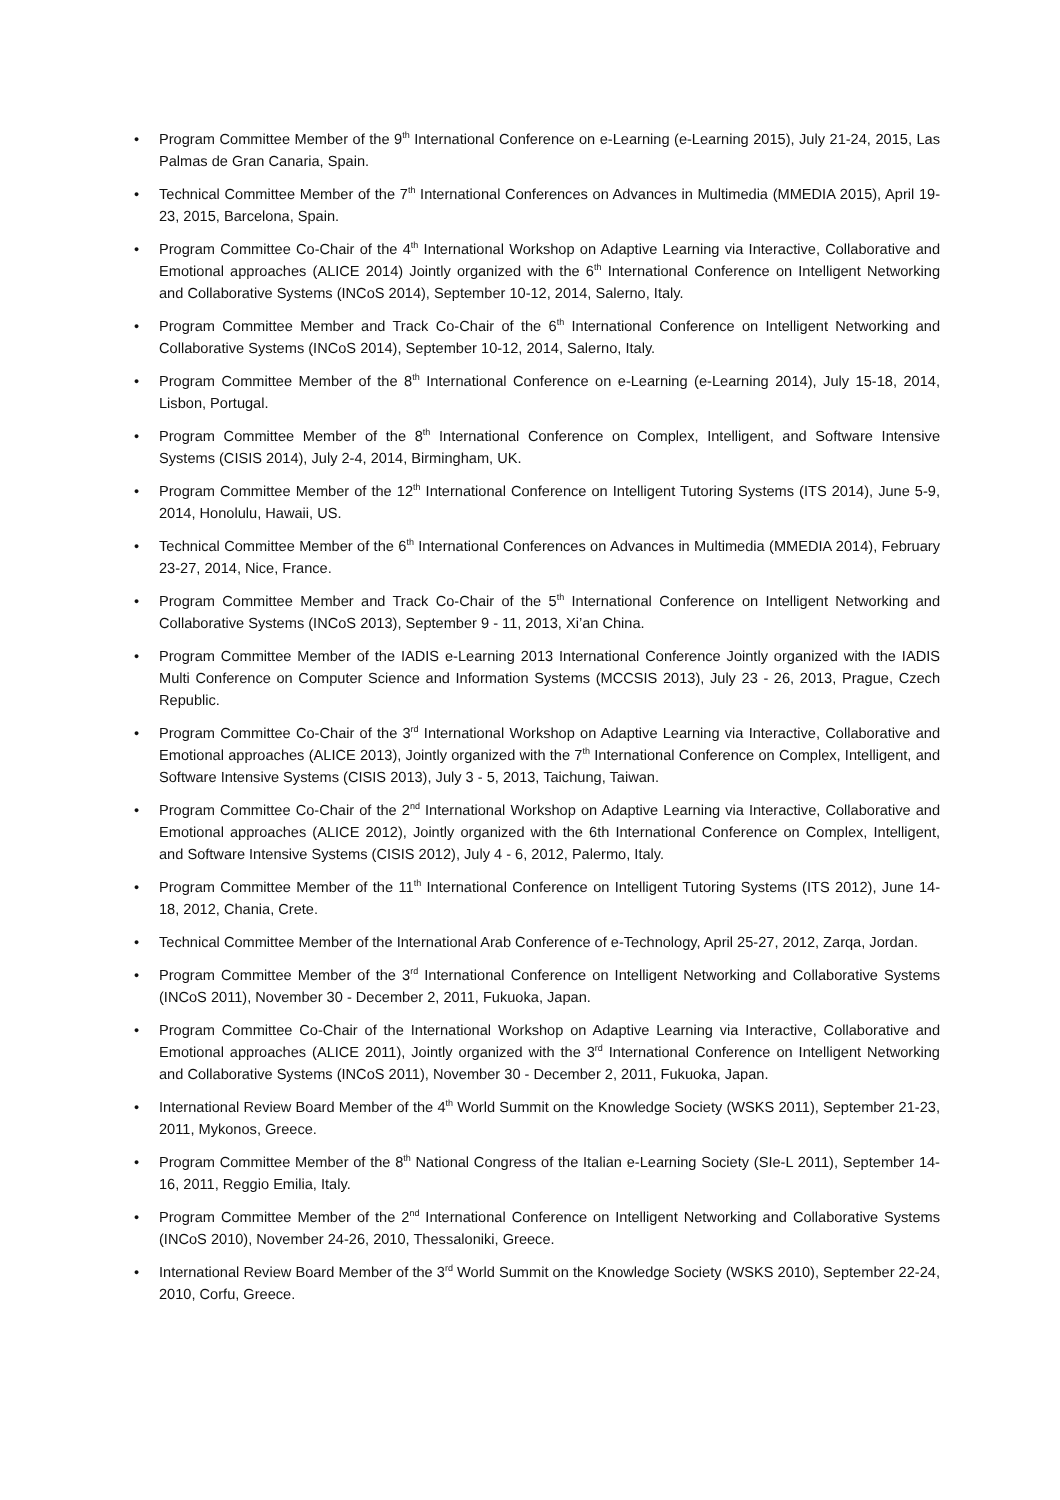• Program Committee Member of the 9<sup>th</sup> International Conference on e-Learning (e-Learning 2015), July 21-24, 2015, Las Palmas de Gran Canaria, Spain.
• Technical Committee Member of the 7<sup>th</sup> International Conferences on Advances in Multimedia (MMEDIA 2015), April 19-23, 2015, Barcelona, Spain.
• Program Committee Co-Chair of the 4<sup>th</sup> International Workshop on Adaptive Learning via Interactive, Collaborative and Emotional approaches (ALICE 2014) Jointly organized with the 6<sup>th</sup> International Conference on Intelligent Networking and Collaborative Systems (INCoS 2014), September 10-12, 2014, Salerno, Italy.
• Program Committee Member and Track Co-Chair of the 6<sup>th</sup> International Conference on Intelligent Networking and Collaborative Systems (INCoS 2014), September 10-12, 2014, Salerno, Italy.
• Program Committee Member of the 8<sup>th</sup> International Conference on e-Learning (e-Learning 2014), July 15-18, 2014, Lisbon, Portugal.
• Program Committee Member of the 8<sup>th</sup> International Conference on Complex, Intelligent, and Software Intensive Systems (CISIS 2014), July 2-4, 2014, Birmingham, UK.
• Program Committee Member of the 12<sup>th</sup> International Conference on Intelligent Tutoring Systems (ITS 2014), June 5-9, 2014, Honolulu, Hawaii, US.
• Technical Committee Member of the 6<sup>th</sup> International Conferences on Advances in Multimedia (MMEDIA 2014), February 23-27, 2014, Nice, France.
• Program Committee Member and Track Co-Chair of the 5<sup>th</sup> International Conference on Intelligent Networking and Collaborative Systems (INCoS 2013), September 9 - 11, 2013, Xi’an China.
• Program Committee Member of the IADIS e-Learning 2013 International Conference Jointly organized with the IADIS Multi Conference on Computer Science and Information Systems (MCCSIS 2013), July 23 - 26, 2013, Prague, Czech Republic.
• Program Committee Co-Chair of the 3<sup>rd</sup> International Workshop on Adaptive Learning via Interactive, Collaborative and Emotional approaches (ALICE 2013), Jointly organized with the 7<sup>th</sup> International Conference on Complex, Intelligent, and Software Intensive Systems (CISIS 2013), July 3 - 5, 2013, Taichung, Taiwan.
• Program Committee Co-Chair of the 2<sup>nd</sup> International Workshop on Adaptive Learning via Interactive, Collaborative and Emotional approaches (ALICE 2012), Jointly organized with the 6th International Conference on Complex, Intelligent, and Software Intensive Systems (CISIS 2012), July 4 - 6, 2012, Palermo, Italy.
• Program Committee Member of the 11<sup>th</sup> International Conference on Intelligent Tutoring Systems (ITS 2012), June 14-18, 2012, Chania, Crete.
• Technical Committee Member of the International Arab Conference of e-Technology, April 25-27, 2012, Zarqa, Jordan.
• Program Committee Member of the 3<sup>rd</sup> International Conference on Intelligent Networking and Collaborative Systems (INCoS 2011), November 30 - December 2, 2011, Fukuoka, Japan.
• Program Committee Co-Chair of the International Workshop on Adaptive Learning via Interactive, Collaborative and Emotional approaches (ALICE 2011), Jointly organized with the 3<sup>rd</sup> International Conference on Intelligent Networking and Collaborative Systems (INCoS 2011), November 30 - December 2, 2011, Fukuoka, Japan.
• International Review Board Member of the 4<sup>th</sup> World Summit on the Knowledge Society (WSKS 2011), September 21-23, 2011, Mykonos, Greece.
• Program Committee Member of the 8<sup>th</sup> National Congress of the Italian e-Learning Society (SIe-L 2011), September 14-16, 2011, Reggio Emilia, Italy.
• Program Committee Member of the 2<sup>nd</sup> International Conference on Intelligent Networking and Collaborative Systems (INCoS 2010), November 24-26, 2010, Thessaloniki, Greece.
• International Review Board Member of the 3<sup>rd</sup> World Summit on the Knowledge Society (WSKS 2010), September 22-24, 2010, Corfu, Greece.